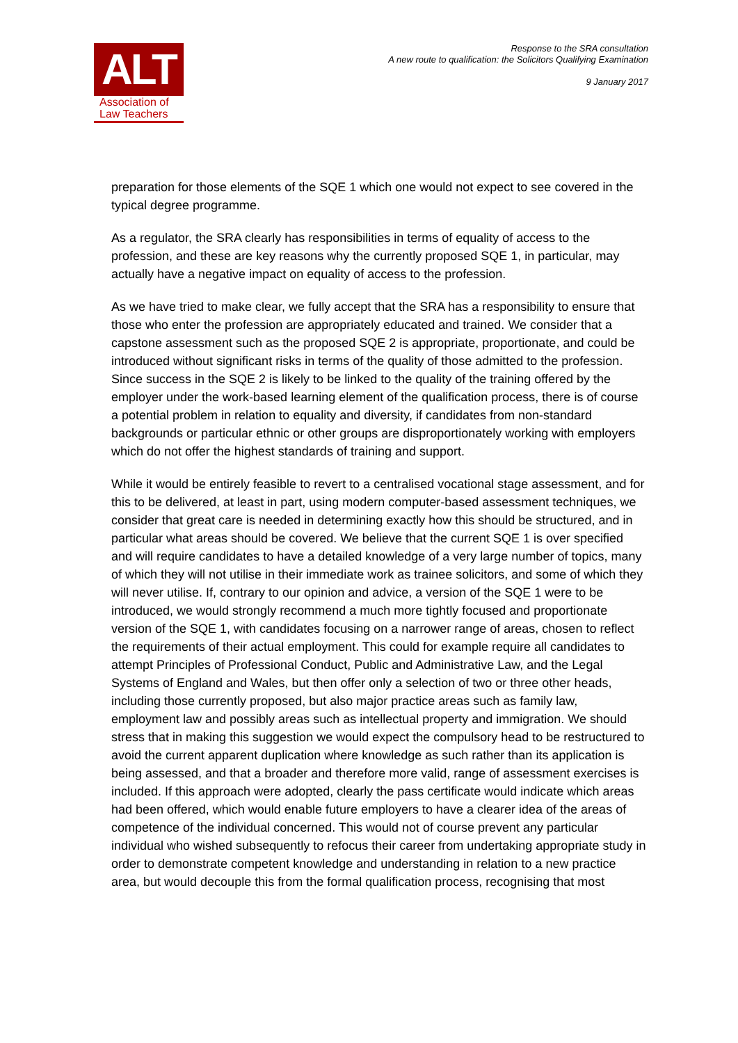ALT
Association of
Law Teachers
Response to the SRA consultation
A new route to qualification: the Solicitors Qualifying Examination
9 January 2017
preparation for those elements of the SQE 1 which one would not expect to see covered in the typical degree programme.
As a regulator, the SRA clearly has responsibilities in terms of equality of access to the profession, and these are key reasons why the currently proposed SQE 1, in particular, may actually have a negative impact on equality of access to the profession.
As we have tried to make clear, we fully accept that the SRA has a responsibility to ensure that those who enter the profession are appropriately educated and trained. We consider that a capstone assessment such as the proposed SQE 2 is appropriate, proportionate, and could be introduced without significant risks in terms of the quality of those admitted to the profession. Since success in the SQE 2 is likely to be linked to the quality of the training offered by the employer under the work-based learning element of the qualification process, there is of course a potential problem in relation to equality and diversity, if candidates from non-standard backgrounds or particular ethnic or other groups are disproportionately working with employers which do not offer the highest standards of training and support.
While it would be entirely feasible to revert to a centralised vocational stage assessment, and for this to be delivered, at least in part, using modern computer-based assessment techniques, we consider that great care is needed in determining exactly how this should be structured, and in particular what areas should be covered. We believe that the current SQE 1 is over specified and will require candidates to have a detailed knowledge of a very large number of topics, many of which they will not utilise in their immediate work as trainee solicitors, and some of which they will never utilise. If, contrary to our opinion and advice, a version of the SQE 1 were to be introduced, we would strongly recommend a much more tightly focused and proportionate version of the SQE 1, with candidates focusing on a narrower range of areas, chosen to reflect the requirements of their actual employment. This could for example require all candidates to attempt Principles of Professional Conduct, Public and Administrative Law, and the Legal Systems of England and Wales, but then offer only a selection of two or three other heads, including those currently proposed, but also major practice areas such as family law, employment law and possibly areas such as intellectual property and immigration. We should stress that in making this suggestion we would expect the compulsory head to be restructured to avoid the current apparent duplication where knowledge as such rather than its application is being assessed, and that a broader and therefore more valid, range of assessment exercises is included. If this approach were adopted, clearly the pass certificate would indicate which areas had been offered, which would enable future employers to have a clearer idea of the areas of competence of the individual concerned. This would not of course prevent any particular individual who wished subsequently to refocus their career from undertaking appropriate study in order to demonstrate competent knowledge and understanding in relation to a new practice area, but would decouple this from the formal qualification process, recognising that most